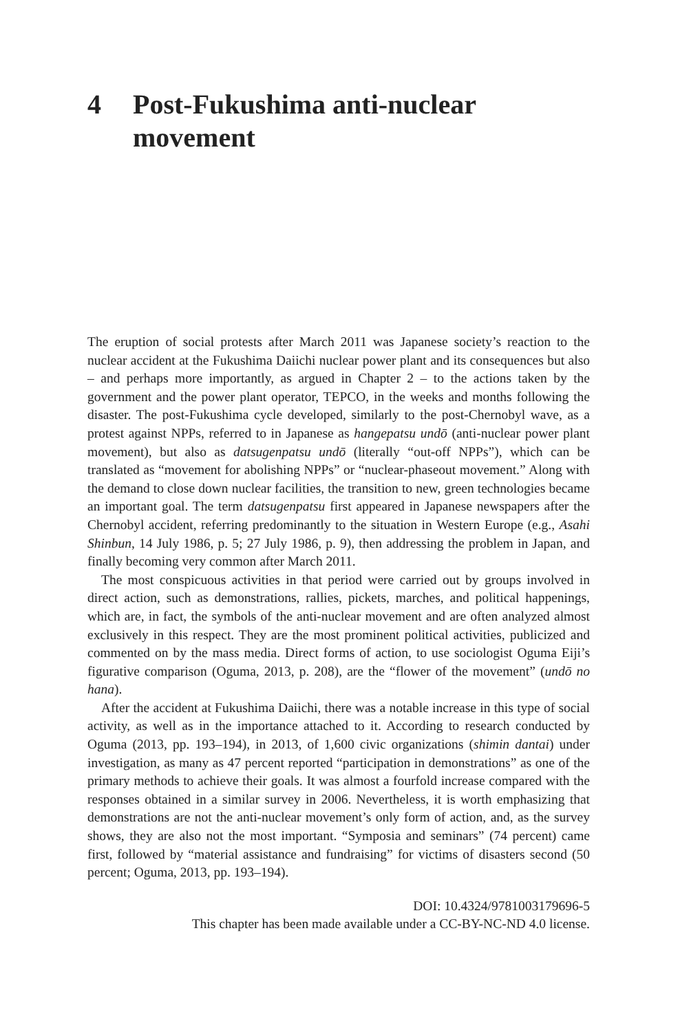4 Post-Fukushima anti-nuclear movement
The eruption of social protests after March 2011 was Japanese society’s reaction to the nuclear accident at the Fukushima Daiichi nuclear power plant and its consequences but also – and perhaps more importantly, as argued in Chapter 2 – to the actions taken by the government and the power plant operator, TEPCO, in the weeks and months following the disaster. The post-Fukushima cycle developed, similarly to the post-Chernobyl wave, as a protest against NPPs, referred to in Japanese as hangepatsu undō (anti-nuclear power plant movement), but also as datsugenpatsu undō (literally “out-off NPPs”), which can be translated as “movement for abolishing NPPs” or “nuclear-phaseout movement.” Along with the demand to close down nuclear facilities, the transition to new, green technologies became an important goal. The term datsugenpatsu first appeared in Japanese newspapers after the Chernobyl accident, referring predominantly to the situation in Western Europe (e.g., Asahi Shinbun, 14 July 1986, p. 5; 27 July 1986, p. 9), then addressing the problem in Japan, and finally becoming very common after March 2011.
The most conspicuous activities in that period were carried out by groups involved in direct action, such as demonstrations, rallies, pickets, marches, and political happenings, which are, in fact, the symbols of the anti-nuclear movement and are often analyzed almost exclusively in this respect. They are the most prominent political activities, publicized and commented on by the mass media. Direct forms of action, to use sociologist Oguma Eiji’s figurative comparison (Oguma, 2013, p. 208), are the “flower of the movement” (undō no hana).
After the accident at Fukushima Daiichi, there was a notable increase in this type of social activity, as well as in the importance attached to it. According to research conducted by Oguma (2013, pp. 193–194), in 2013, of 1,600 civic organizations (shimin dantai) under investigation, as many as 47 percent reported “participation in demonstrations” as one of the primary methods to achieve their goals. It was almost a fourfold increase compared with the responses obtained in a similar survey in 2006. Nevertheless, it is worth emphasizing that demonstrations are not the anti-nuclear movement’s only form of action, and, as the survey shows, they are also not the most important. “Symposia and seminars” (74 percent) came first, followed by “material assistance and fundraising” for victims of disasters second (50 percent; Oguma, 2013, pp. 193–194).
DOI: 10.4324/9781003179696-5
This chapter has been made available under a CC-BY-NC-ND 4.0 license.